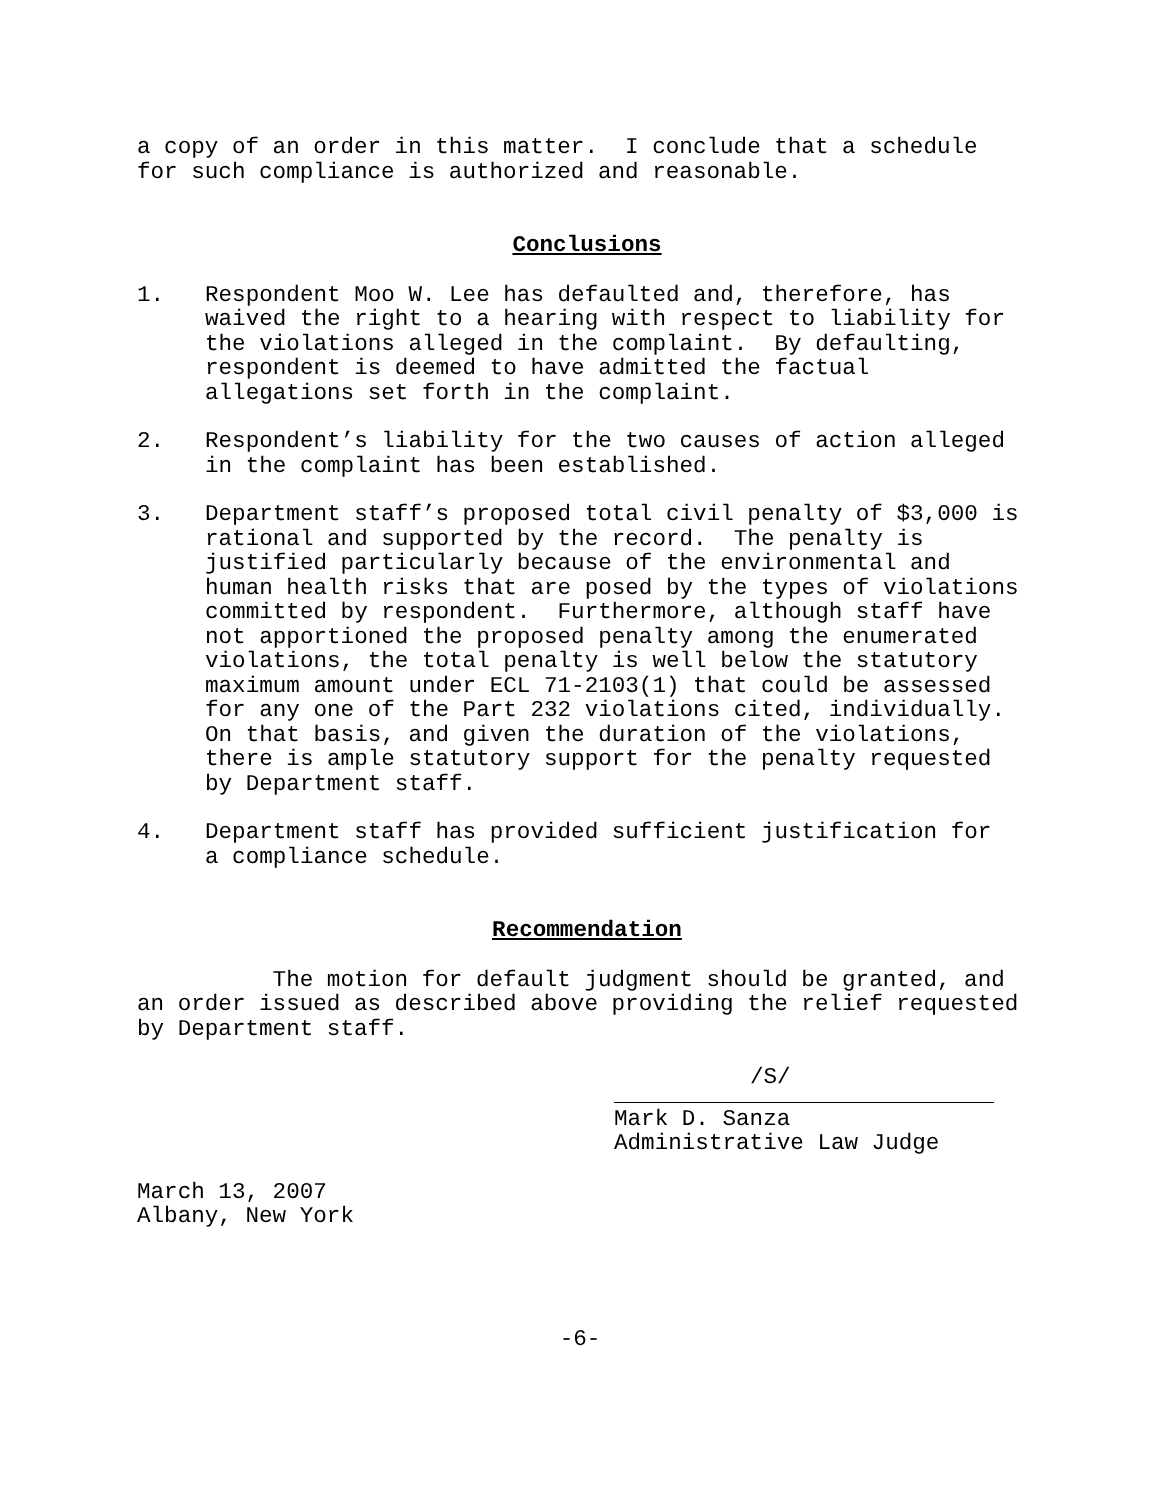a copy of an order in this matter. I conclude that a schedule for such compliance is authorized and reasonable.
Conclusions
1. Respondent Moo W. Lee has defaulted and, therefore, has waived the right to a hearing with respect to liability for the violations alleged in the complaint. By defaulting, respondent is deemed to have admitted the factual allegations set forth in the complaint.
2. Respondent’s liability for the two causes of action alleged in the complaint has been established.
3. Department staff’s proposed total civil penalty of $3,000 is rational and supported by the record. The penalty is justified particularly because of the environmental and human health risks that are posed by the types of violations committed by respondent. Furthermore, although staff have not apportioned the proposed penalty among the enumerated violations, the total penalty is well below the statutory maximum amount under ECL 71-2103(1) that could be assessed for any one of the Part 232 violations cited, individually. On that basis, and given the duration of the violations, there is ample statutory support for the penalty requested by Department staff.
4. Department staff has provided sufficient justification for a compliance schedule.
Recommendation
The motion for default judgment should be granted, and an order issued as described above providing the relief requested by Department staff.
/S/
Mark D. Sanza Administrative Law Judge
March 13, 2007 Albany, New York
-6-